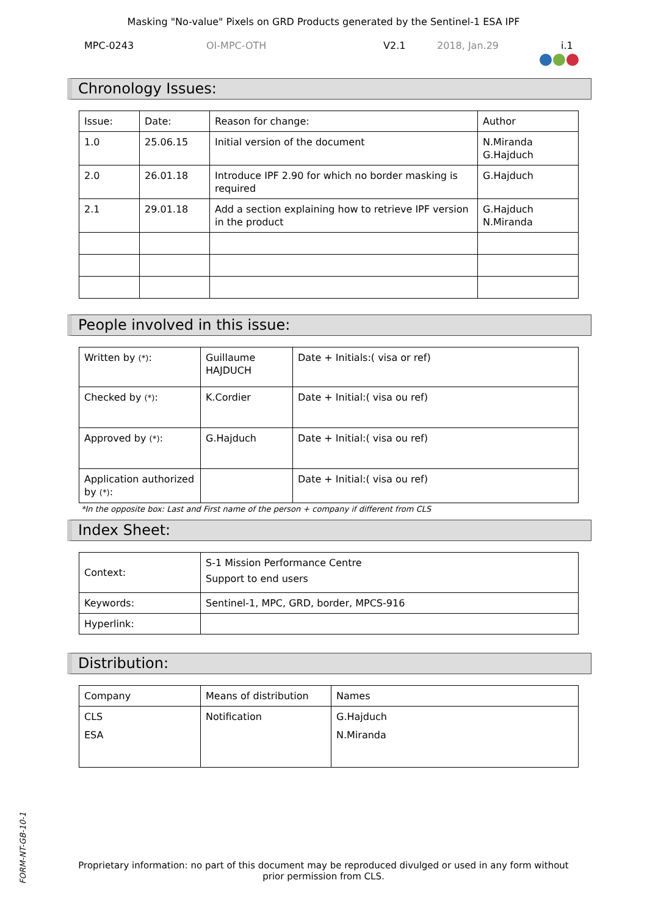Masking "No-value" Pixels on GRD Products generated by the Sentinel-1 ESA IPF
MPC-0243 OI-MPC-OTH V2.1 2018, Jan.29 i.1
Chronology Issues:
| Issue: | Date: | Reason for change: | Author |
| 1.0 | 25.06.15 | Initial version of the document | N.Miranda G.Hajduch |
| 2.0 | 26.01.18 | Introduce IPF 2.90 for which no border masking is required | G.Hajduch |
| 2.1 | 29.01.18 | Add a section explaining how to retrieve IPF version in the product | G.Hajduch N.Miranda |
People involved in this issue:
| Written by (*) : | Guillaume HAJDUCH | Date + Initials:( visa or ref) |
| Checked by (*) : | K.Cordier | Date + Initial:( visa ou ref) |
| Approved by (*) : | G.Hajduch | Date + Initial:( visa ou ref) |
| Application authorized by (*) : | | Date + Initial:( visa ou ref) |
*In the opposite box: Last and First name of the person + company if different from CLS
Index Sheet:
| Context: | S-1 Mission Performance Centre Support to end users |
| Keywords: | Sentinel-1, MPC, GRD, border, MPCS-916 |
| Hyperlink: | |
Distribution:
| Company | Means of distribution | Names |
| CLS ESA | Notification | G.Hajduch N.Miranda |
FORM-NT-GB-10-1
Proprietary information: no part of this document may be reproduced divulged or used in any form without prior permission from CLS.